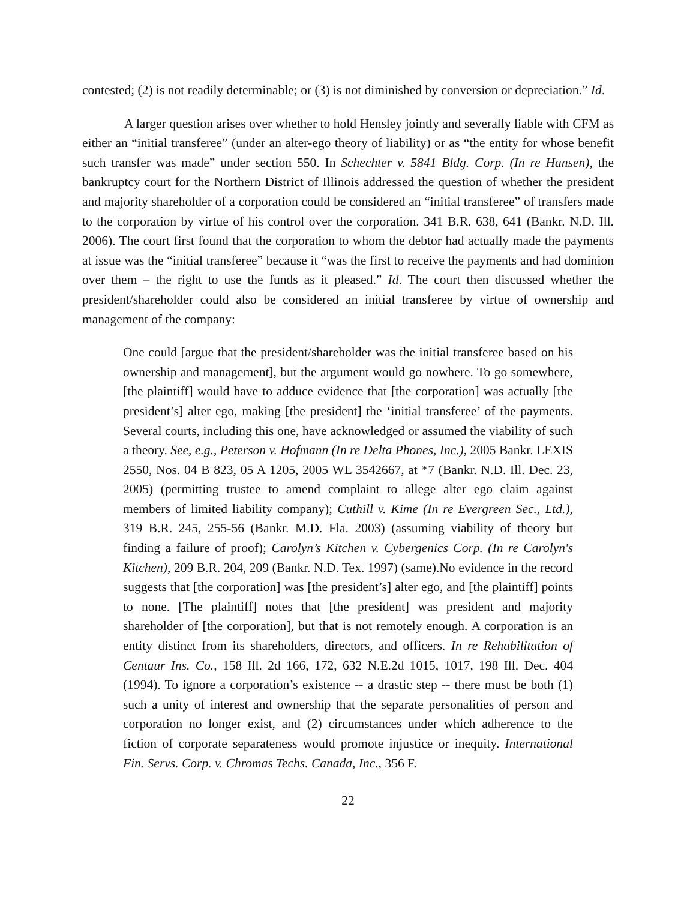contested; (2) is not readily determinable; or (3) is not diminished by conversion or depreciation.” Id.
A larger question arises over whether to hold Hensley jointly and severally liable with CFM as either an “initial transferee” (under an alter-ego theory of liability) or as “the entity for whose benefit such transfer was made” under section 550. In Schechter v. 5841 Bldg. Corp. (In re Hansen), the bankruptcy court for the Northern District of Illinois addressed the question of whether the president and majority shareholder of a corporation could be considered an “initial transferee” of transfers made to the corporation by virtue of his control over the corporation. 341 B.R. 638, 641 (Bankr. N.D. Ill. 2006). The court first found that the corporation to whom the debtor had actually made the payments at issue was the “initial transferee” because it “was the first to receive the payments and had dominion over them – the right to use the funds as it pleased.” Id. The court then discussed whether the president/shareholder could also be considered an initial transferee by virtue of ownership and management of the company:
One could [argue that the president/shareholder was the initial transferee based on his ownership and management], but the argument would go nowhere. To go somewhere, [the plaintiff] would have to adduce evidence that [the corporation] was actually [the president’s] alter ego, making [the president] the ‘initial transferee’ of the payments. Several courts, including this one, have acknowledged or assumed the viability of such a theory. See, e.g., Peterson v. Hofmann (In re Delta Phones, Inc.), 2005 Bankr. LEXIS 2550, Nos. 04 B 823, 05 A 1205, 2005 WL 3542667, at *7 (Bankr. N.D. Ill. Dec. 23, 2005) (permitting trustee to amend complaint to allege alter ego claim against members of limited liability company); Cuthill v. Kime (In re Evergreen Sec., Ltd.), 319 B.R. 245, 255-56 (Bankr. M.D. Fla. 2003) (assuming viability of theory but finding a failure of proof); Carolyn’s Kitchen v. Cybergenics Corp. (In re Carolyn's Kitchen), 209 B.R. 204, 209 (Bankr. N.D. Tex. 1997) (same).No evidence in the record suggests that [the corporation] was [the president’s] alter ego, and [the plaintiff] points to none. [The plaintiff] notes that [the president] was president and majority shareholder of [the corporation], but that is not remotely enough. A corporation is an entity distinct from its shareholders, directors, and officers. In re Rehabilitation of Centaur Ins. Co., 158 Ill. 2d 166, 172, 632 N.E.2d 1015, 1017, 198 Ill. Dec. 404 (1994). To ignore a corporation’s existence -- a drastic step -- there must be both (1) such a unity of interest and ownership that the separate personalities of person and corporation no longer exist, and (2) circumstances under which adherence to the fiction of corporate separateness would promote injustice or inequity. International Fin. Servs. Corp. v. Chromas Techs. Canada, Inc., 356 F.
22